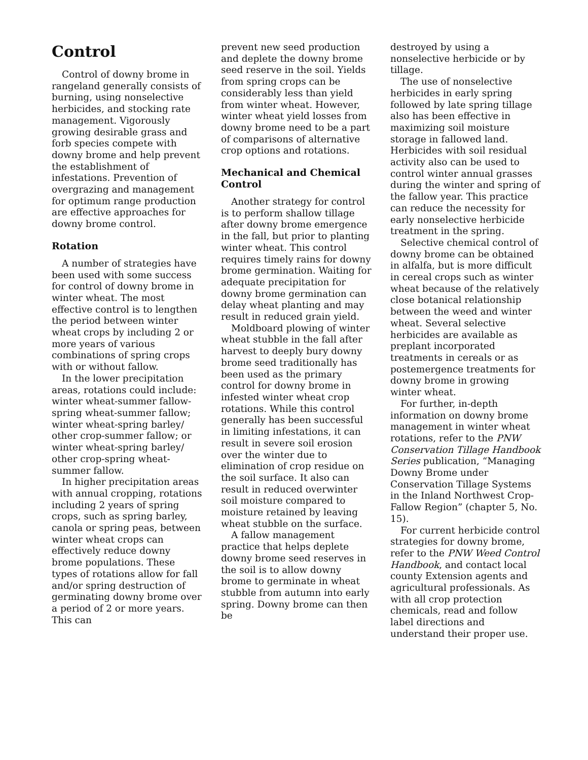Control
Control of downy brome in rangeland generally consists of burning, using nonselective herbicides, and stocking rate management. Vigorously growing desirable grass and forb species compete with downy brome and help prevent the establishment of infestations. Prevention of overgrazing and management for optimum range production are effective approaches for downy brome control.
Rotation
A number of strategies have been used with some success for control of downy brome in winter wheat. The most effective control is to lengthen the period between winter wheat crops by including 2 or more years of various combinations of spring crops with or without fallow.
In the lower precipitation areas, rotations could include: winter wheat-summer fallow-spring wheat-summer fallow; winter wheat-spring barley/ other crop-summer fallow; or winter wheat-spring barley/ other crop-spring wheat-summer fallow.
In higher precipitation areas with annual cropping, rotations including 2 years of spring crops, such as spring barley, canola or spring peas, between winter wheat crops can effectively reduce downy brome populations. These types of rotations allow for fall and/or spring destruction of germinating downy brome over a period of 2 or more years. This can
prevent new seed production and deplete the downy brome seed reserve in the soil. Yields from spring crops can be considerably less than yield from winter wheat. However, winter wheat yield losses from downy brome need to be a part of comparisons of alternative crop options and rotations.
Mechanical and Chemical Control
Another strategy for control is to perform shallow tillage after downy brome emergence in the fall, but prior to planting winter wheat. This control requires timely rains for downy brome germination. Waiting for adequate precipitation for downy brome germination can delay wheat planting and may result in reduced grain yield.
Moldboard plowing of winter wheat stubble in the fall after harvest to deeply bury downy brome seed traditionally has been used as the primary control for downy brome in infested winter wheat crop rotations. While this control generally has been successful in limiting infestations, it can result in severe soil erosion over the winter due to elimination of crop residue on the soil surface. It also can result in reduced overwinter soil moisture compared to moisture retained by leaving wheat stubble on the surface.
A fallow management practice that helps deplete downy brome seed reserves in the soil is to allow downy brome to germinate in wheat stubble from autumn into early spring. Downy brome can then be
destroyed by using a nonselective herbicide or by tillage.
The use of nonselective herbicides in early spring followed by late spring tillage also has been effective in maximizing soil moisture storage in fallowed land. Herbicides with soil residual activity also can be used to control winter annual grasses during the winter and spring of the fallow year. This practice can reduce the necessity for early nonselective herbicide treatment in the spring.
Selective chemical control of downy brome can be obtained in alfalfa, but is more difficult in cereal crops such as winter wheat because of the relatively close botanical relationship between the weed and winter wheat. Several selective herbicides are available as preplant incorporated treatments in cereals or as postemergence treatments for downy brome in growing winter wheat.
For further, in-depth information on downy brome management in winter wheat rotations, refer to the PNW Conservation Tillage Handbook Series publication, “Managing Downy Brome under Conservation Tillage Systems in the Inland Northwest Crop-Fallow Region” (chapter 5, No. 15).
For current herbicide control strategies for downy brome, refer to the PNW Weed Control Handbook, and contact local county Extension agents and agricultural professionals. As with all crop protection chemicals, read and follow label directions and understand their proper use.